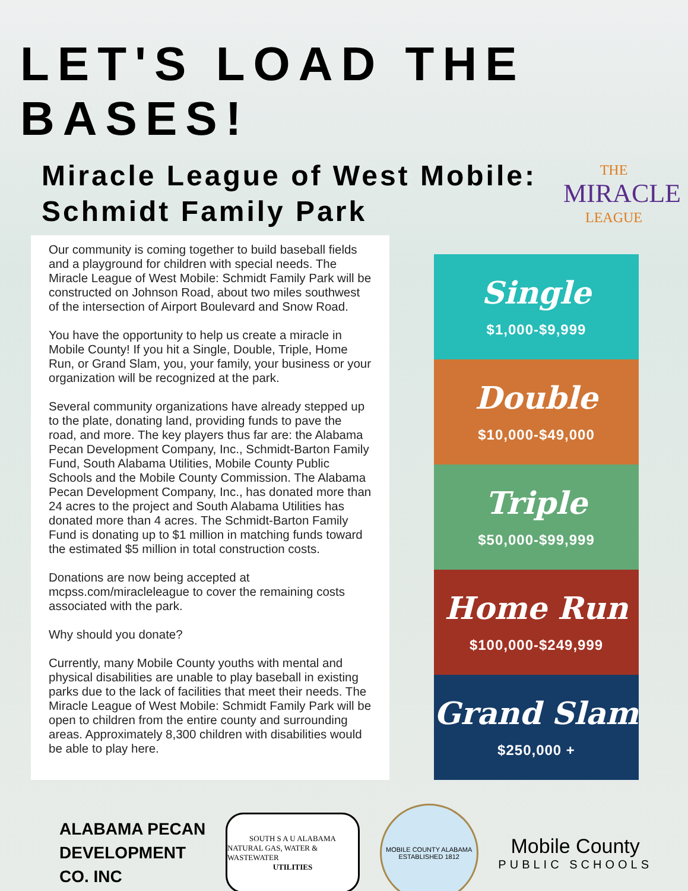LET'S LOAD THE BASES!
Miracle League of West Mobile:
Schmidt Family Park
THE
MIRACLE
LEAGUE
Our community is coming together to build baseball fields and a playground for children with special needs. The Miracle League of West Mobile: Schmidt Family Park will be constructed on Johnson Road, about two miles southwest of the intersection of Airport Boulevard and Snow Road.
You have the opportunity to help us create a miracle in Mobile County! If you hit a Single, Double, Triple, Home Run, or Grand Slam, you, your family, your business or your organization will be recognized at the park.
Several community organizations have already stepped up to the plate, donating land, providing funds to pave the road, and more. The key players thus far are: the Alabama Pecan Development Company, Inc., Schmidt-Barton Family Fund, South Alabama Utilities, Mobile County Public Schools and the Mobile County Commission. The Alabama Pecan Development Company, Inc., has donated more than 24 acres to the project and South Alabama Utilities has donated more than 4 acres. The Schmidt-Barton Family Fund is donating up to $1 million in matching funds toward the estimated $5 million in total construction costs.
Donations are now being accepted at mcpss.com/miracleleague to cover the remaining costs associated with the park.
Why should you donate?
Currently, many Mobile County youths with mental and physical disabilities are unable to play baseball in existing parks due to the lack of facilities that meet their needs. The Miracle League of West Mobile: Schmidt Family Park will be open to children from the entire county and surrounding areas. Approximately 8,300 children with disabilities would be able to play here.
Single
$1,000-$9,999
Double
$10,000-$49,000
Triple
$50,000-$99,999
Home Run
$100,000-$249,999
Grand Slam
$250,000 +
ALABAMA PECAN
DEVELOPMENT
CO. INC
SOUTH S A U ALABAMA
NATURAL GAS, WATER & WASTEWATER
UTILITIES
MOBILE COUNTY ALABAMA
ESTABLISHED 1812
Mobile County
PUBLIC SCHOOLS